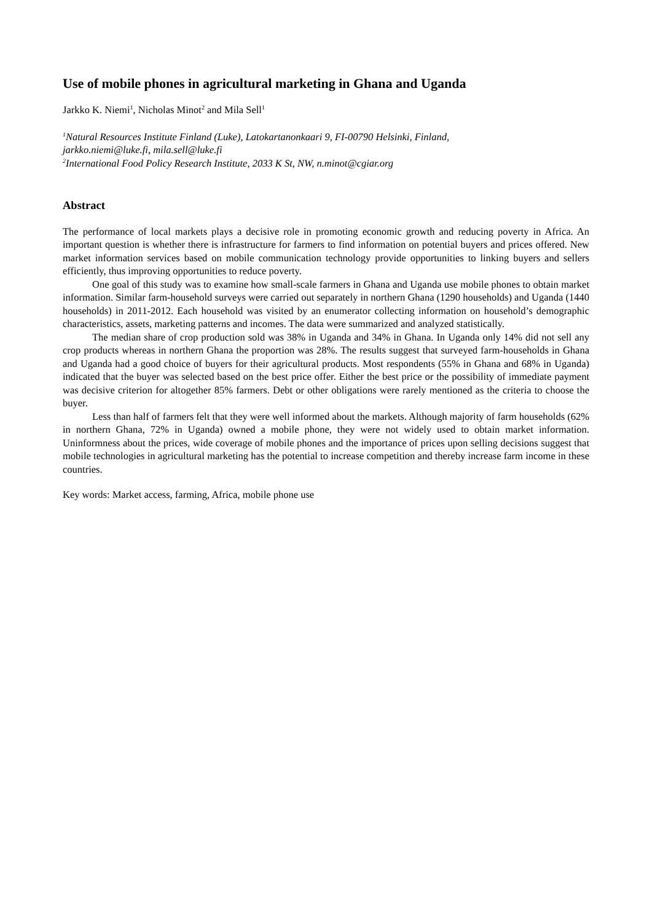Use of mobile phones in agricultural marketing in Ghana and Uganda
Jarkko K. Niemi<sup>1</sup>, Nicholas Minot<sup>2</sup> and Mila Sell<sup>1</sup>
<sup>1</sup> Natural Resources Institute Finland (Luke), Latokartanonkaari 9, FI-00790 Helsinki, Finland,
jarkko.niemi@luke.fi, mila.sell@luke.fi
<sup>2</sup> International Food Policy Research Institute, 2033 K St, NW, n.minot@cgiar.org
Abstract
The performance of local markets plays a decisive role in promoting economic growth and reducing poverty in Africa. An important question is whether there is infrastructure for farmers to find information on potential buyers and prices offered. New market information services based on mobile communication technology provide opportunities to linking buyers and sellers efficiently, thus improving opportunities to reduce poverty.
One goal of this study was to examine how small-scale farmers in Ghana and Uganda use mobile phones to obtain market information. Similar farm-household surveys were carried out separately in northern Ghana (1290 households) and Uganda (1440 households) in 2011-2012. Each household was visited by an enumerator collecting information on household’s demographic characteristics, assets, marketing patterns and incomes. The data were summarized and analyzed statistically.
The median share of crop production sold was 38% in Uganda and 34% in Ghana. In Uganda only 14% did not sell any crop products whereas in northern Ghana the proportion was 28%. The results suggest that surveyed farm-households in Ghana and Uganda had a good choice of buyers for their agricultural products. Most respondents (55% in Ghana and 68% in Uganda) indicated that the buyer was selected based on the best price offer. Either the best price or the possibility of immediate payment was decisive criterion for altogether 85% farmers. Debt or other obligations were rarely mentioned as the criteria to choose the buyer.
Less than half of farmers felt that they were well informed about the markets. Although majority of farm households (62% in northern Ghana, 72% in Uganda) owned a mobile phone, they were not widely used to obtain market information. Uninformness about the prices, wide coverage of mobile phones and the importance of prices upon selling decisions suggest that mobile technologies in agricultural marketing has the potential to increase competition and thereby increase farm income in these countries.
Key words: Market access, farming, Africa, mobile phone use